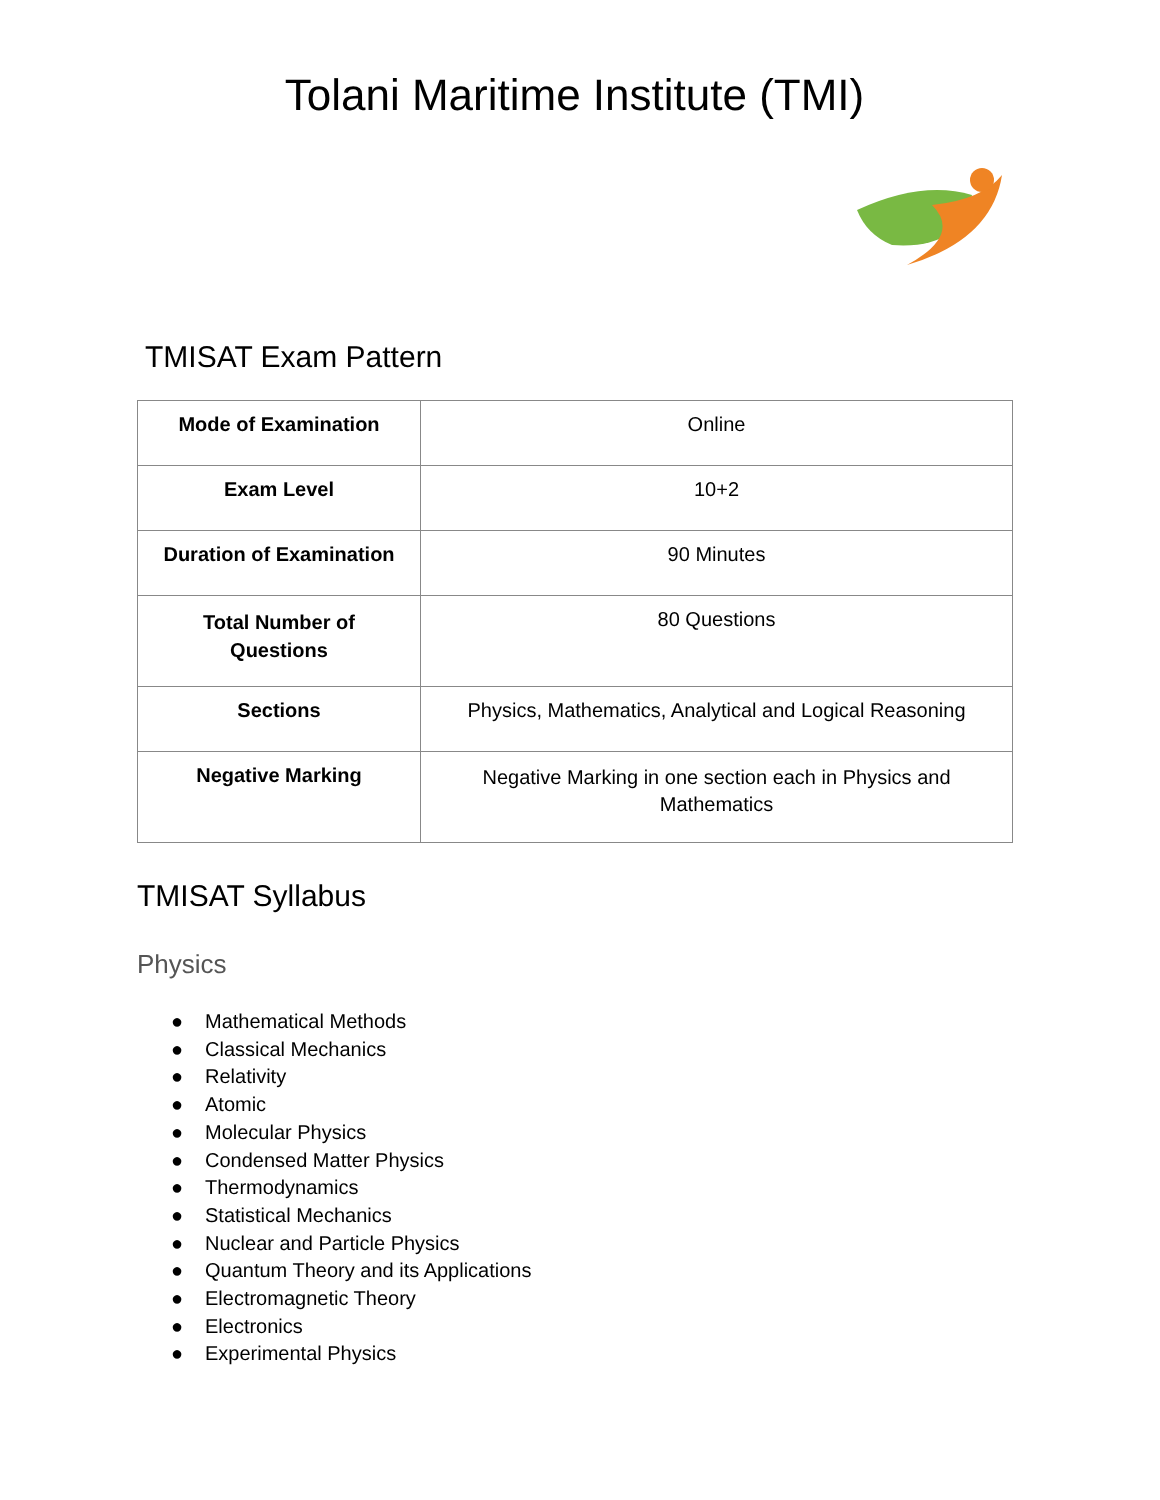Tolani Maritime Institute (TMI)
TMISAT Exam Pattern
| Mode of Examination | Online |
| Exam Level | 10+2 |
| Duration of Examination | 90 Minutes |
| Total Number of Questions | 80 Questions |
| Sections | Physics, Mathematics, Analytical and Logical Reasoning |
| Negative Marking | Negative Marking in one section each in Physics and Mathematics |
TMISAT Syllabus
Physics
● Mathematical Methods
● Classical Mechanics
● Relativity
● Atomic
● Molecular Physics
● Condensed Matter Physics
● Thermodynamics
● Statistical Mechanics
● Nuclear and Particle Physics
● Quantum Theory and its Applications
● Electromagnetic Theory
● Electronics
● Experimental Physics